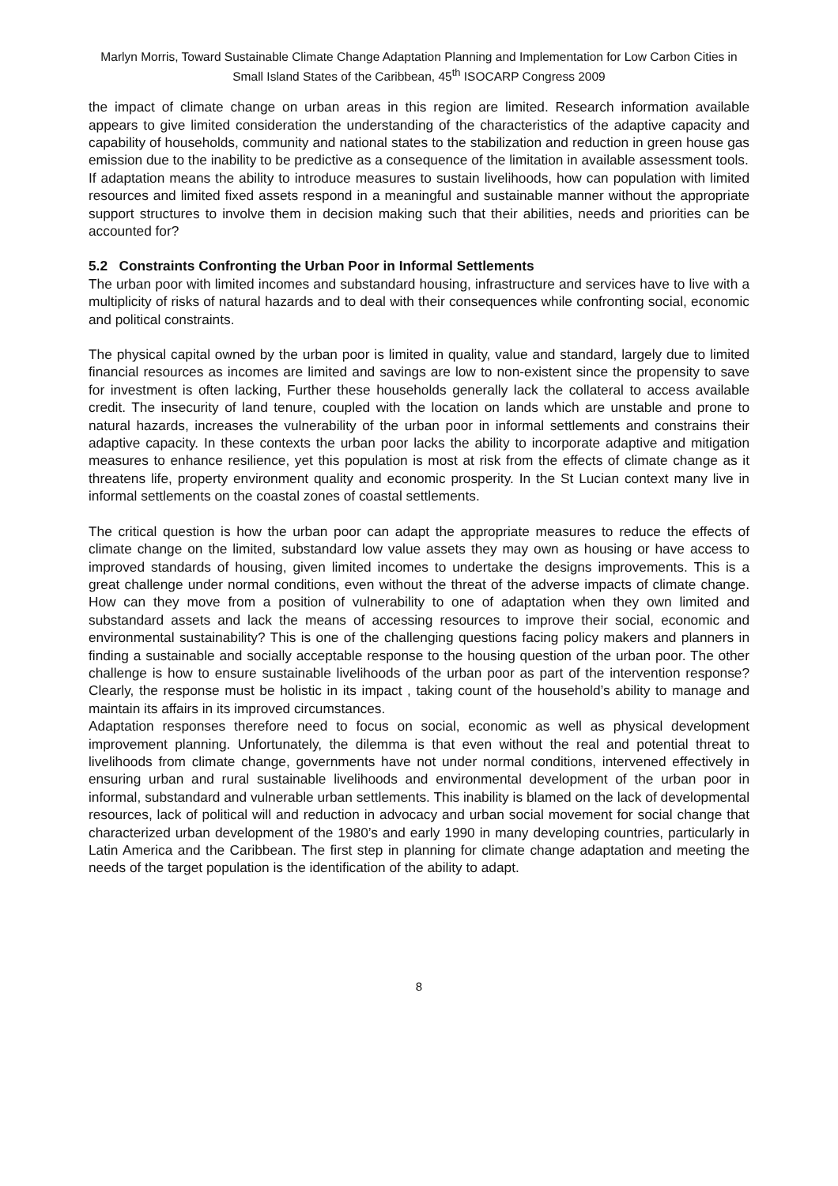Marlyn Morris, Toward Sustainable Climate Change Adaptation Planning and Implementation for Low Carbon Cities in Small Island States of the Caribbean, 45<sup>th</sup> ISOCARP Congress 2009
the impact of climate change on urban areas in this region are limited. Research information available appears to give limited consideration the understanding of the characteristics of the adaptive capacity and capability of households, community and national states to the stabilization and reduction in green house gas emission due to the inability to be predictive as a consequence of the limitation in available assessment tools.
If adaptation means the ability to introduce measures to sustain livelihoods, how can population with limited resources and limited fixed assets respond in a meaningful and sustainable manner without the appropriate support structures to involve them in decision making such that their abilities, needs and priorities can be accounted for?
5.2 Constraints Confronting the Urban Poor in Informal Settlements
The urban poor with limited incomes and substandard housing, infrastructure and services have to live with a multiplicity of risks of natural hazards and to deal with their consequences while confronting social, economic and political constraints.
The physical capital owned by the urban poor is limited in quality, value and standard, largely due to limited financial resources as incomes are limited and savings are low to non-existent since the propensity to save for investment is often lacking, Further these households generally lack the collateral to access available credit. The insecurity of land tenure, coupled with the location on lands which are unstable and prone to natural hazards, increases the vulnerability of the urban poor in informal settlements and constrains their adaptive capacity. In these contexts the urban poor lacks the ability to incorporate adaptive and mitigation measures to enhance resilience, yet this population is most at risk from the effects of climate change as it threatens life, property environment quality and economic prosperity. In the St Lucian context many live in informal settlements on the coastal zones of coastal settlements.
The critical question is how the urban poor can adapt the appropriate measures to reduce the effects of climate change on the limited, substandard low value assets they may own as housing or have access to improved standards of housing, given limited incomes to undertake the designs improvements. This is a great challenge under normal conditions, even without the threat of the adverse impacts of climate change. How can they move from a position of vulnerability to one of adaptation when they own limited and substandard assets and lack the means of accessing resources to improve their social, economic and environmental sustainability? This is one of the challenging questions facing policy makers and planners in finding a sustainable and socially acceptable response to the housing question of the urban poor. The other challenge is how to ensure sustainable livelihoods of the urban poor as part of the intervention response? Clearly, the response must be holistic in its impact , taking count of the household’s ability to manage and maintain its affairs in its improved circumstances.
Adaptation responses therefore need to focus on social, economic as well as physical development improvement planning. Unfortunately, the dilemma is that even without the real and potential threat to livelihoods from climate change, governments have not under normal conditions, intervened effectively in ensuring urban and rural sustainable livelihoods and environmental development of the urban poor in informal, substandard and vulnerable urban settlements. This inability is blamed on the lack of developmental resources, lack of political will and reduction in advocacy and urban social movement for social change that characterized urban development of the 1980’s and early 1990 in many developing countries, particularly in Latin America and the Caribbean. The first step in planning for climate change adaptation and meeting the needs of the target population is the identification of the ability to adapt.
8